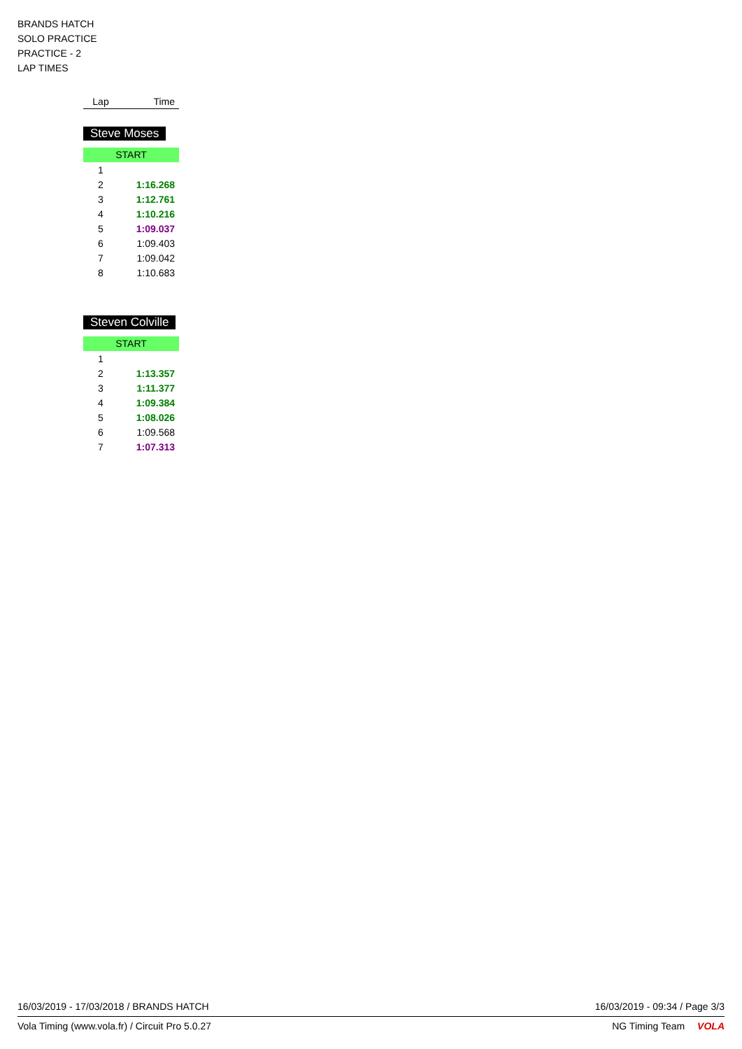BRANDS HATCH
SOLO PRACTICE
PRACTICE - 2
LAP TIMES
| Lap | Time |
| --- | --- |
Steve Moses
START
| 1 | |
| 2 | 1:16.268 |
| 3 | 1:12.761 |
| 4 | 1:10.216 |
| 5 | 1:09.037 |
| 6 | 1:09.403 |
| 7 | 1:09.042 |
| 8 | 1:10.683 |
Steven Colville
START
| 1 | |
| 2 | 1:13.357 |
| 3 | 1:11.377 |
| 4 | 1:09.384 |
| 5 | 1:08.026 |
| 6 | 1:09.568 |
| 7 | 1:07.313 |
16/03/2019 - 17/03/2018 / BRANDS HATCH 16/03/2019 - 09:34 / Page 3/3
Vola Timing (www.vola.fr) / Circuit Pro 5.0.27 NG Timing Team VOLA